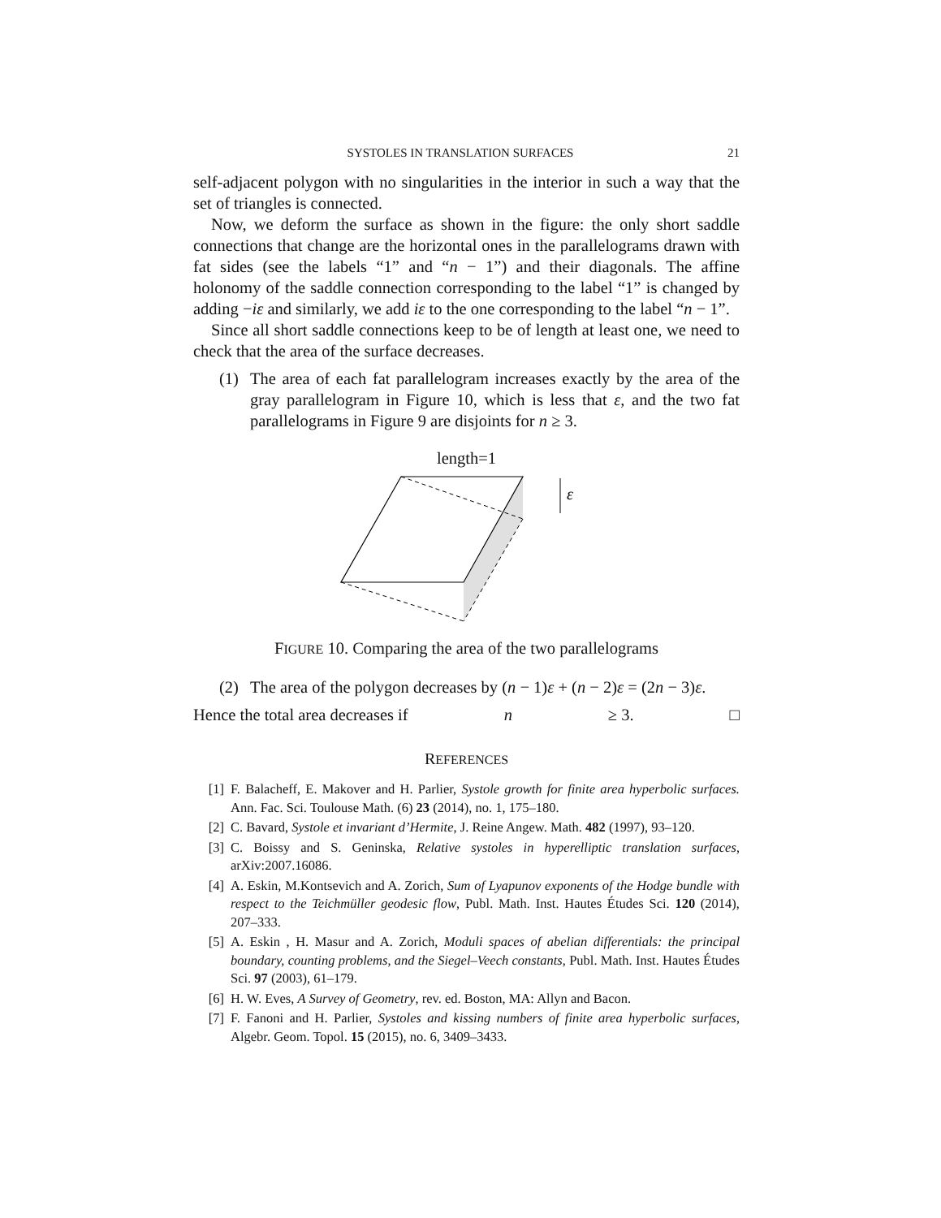SYSTOLES IN TRANSLATION SURFACES 21
self-adjacent polygon with no singularities in the interior in such a way that the set of triangles is connected.
Now, we deform the surface as shown in the figure: the only short saddle connections that change are the horizontal ones in the parallelograms drawn with fat sides (see the labels “1” and “n − 1”) and their diagonals. The affine holonomy of the saddle connection corresponding to the label “1” is changed by adding −iε and similarly, we add iε to the one corresponding to the label “n − 1”.
Since all short saddle connections keep to be of length at least one, we need to check that the area of the surface decreases.
(1) The area of each fat parallelogram increases exactly by the area of the gray parallelogram in Figure 10, which is less that ε, and the two fat parallelograms in Figure 9 are disjoints for n ≥ 3.
length=1
ε
FIGURE 10. Comparing the area of the two parallelograms
(2) The area of the polygon decreases by (n − 1)ε + (n − 2)ε = (2n − 3)ε.
Hence the total area decreases if n ≥ 3. □
REFERENCES
[1] F. Balacheff, E. Makover and H. Parlier, Systole growth for finite area hyperbolic surfaces. Ann. Fac. Sci. Toulouse Math. (6) 23 (2014), no. 1, 175–180.
[2] C. Bavard, Systole et invariant d’Hermite, J. Reine Angew. Math. 482 (1997), 93–120.
[3] C. Boissy and S. Geninska, Relative systoles in hyperelliptic translation surfaces, arXiv:2007.16086.
[4] A. Eskin, M.Kontsevich and A. Zorich, Sum of Lyapunov exponents of the Hodge bundle with respect to the Teichmüller geodesic flow, Publ. Math. Inst. Hautes Études Sci. 120 (2014), 207–333.
[5] A. Eskin , H. Masur and A. Zorich, Moduli spaces of abelian differentials: the principal boundary, counting problems, and the Siegel–Veech constants, Publ. Math. Inst. Hautes Études Sci. 97 (2003), 61–179.
[6] H. W. Eves, A Survey of Geometry, rev. ed. Boston, MA: Allyn and Bacon.
[7] F. Fanoni and H. Parlier, Systoles and kissing numbers of finite area hyperbolic surfaces, Algebr. Geom. Topol. 15 (2015), no. 6, 3409–3433.